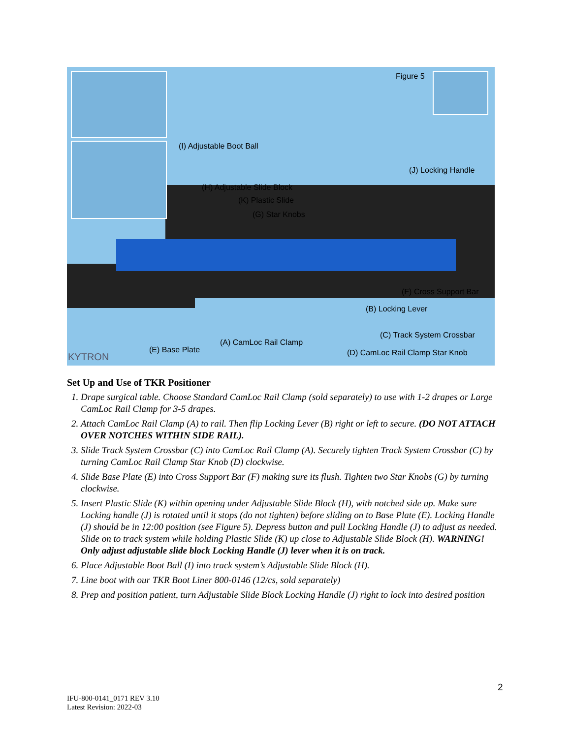Figure 5
(I) Adjustable Boot Ball
(J) Locking Handle
(H) Adjustable Slide Block
(K) Plastic Slide
(G) Star Knobs
(F) Cross Support Bar
(B) Locking Lever
(C) Track System Crossbar
(A) CamLoc Rail Clamp
(E) Base Plate (D) CamLoc Rail Clamp Star Knob KYTRON
Set Up and Use of TKR Positioner
1. Drape surgical table. Choose Standard CamLoc Rail Clamp (sold separately) to use with 1-2 drapes or Large CamLoc Rail Clamp for 3-5 drapes.
2. Attach CamLoc Rail Clamp (A) to rail. Then flip Locking Lever (B) right or left to secure. (DO NOT ATTACH OVER NOTCHES WITHIN SIDE RAIL).
3. Slide Track System Crossbar (C) into CamLoc Rail Clamp (A). Securely tighten Track System Crossbar (C) by turning CamLoc Rail Clamp Star Knob (D) clockwise.
4. Slide Base Plate (E) into Cross Support Bar (F) making sure its flush. Tighten two Star Knobs (G) by turning clockwise.
5. Insert Plastic Slide (K) within opening under Adjustable Slide Block (H), with notched side up. Make sure Locking handle (J) is rotated until it stops (do not tighten) before sliding on to Base Plate (E). Locking Handle (J) should be in 12:00 position (see Figure 5). Depress button and pull Locking Handle (J) to adjust as needed. Slide on to track system while holding Plastic Slide (K) up close to Adjustable Slide Block (H). WARNING! Only adjust adjustable slide block Locking Handle (J) lever when it is on track.
6. Place Adjustable Boot Ball (I) into track system’s Adjustable Slide Block (H).
7. Line boot with our TKR Boot Liner 800-0146 (12/cs, sold separately)
8. Prep and position patient, turn Adjustable Slide Block Locking Handle (J) right to lock into desired position
2
IFU-800-0141_0171 REV 3.10
Latest Revision: 2022-03